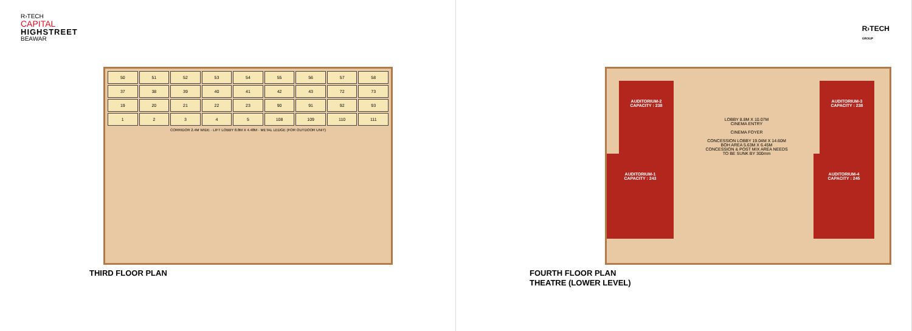R›TECH
CAPITAL
HIGHSTREET
BEAWAR
50 51 52 53 54 55 56 57 58 37 38 39 40 41 42 43 72 73 19 20 21 22 23 90 91 92 93 12345 108 109 110 111
CORRIDOR 2.4M WIDE · LIFT LOBBY 8.8M X 4.48M · METAL LEDGE (FOR OUTDOOR UNIT)
THIRD FLOOR PLAN
R›TECH
GROUP
AUDITORIUM-2
CAPACITY : 238
AUDITORIUM-3
CAPACITY : 238
AUDITORIUM-1
CAPACITY : 243
AUDITORIUM-4
CAPACITY : 245
LOBBY 8.8M X 10.07M
CINEMA ENTRY
CINEMA FOYER
CONCESSION LOBBY 19.04M X 14.60M
BOH AREA 5.63M X 6.45M
CONCESSION & POST MIX AREA NEEDS TO BE SUNK BY 300mm
FOURTH FLOOR PLAN
THEATRE (LOWER LEVEL)